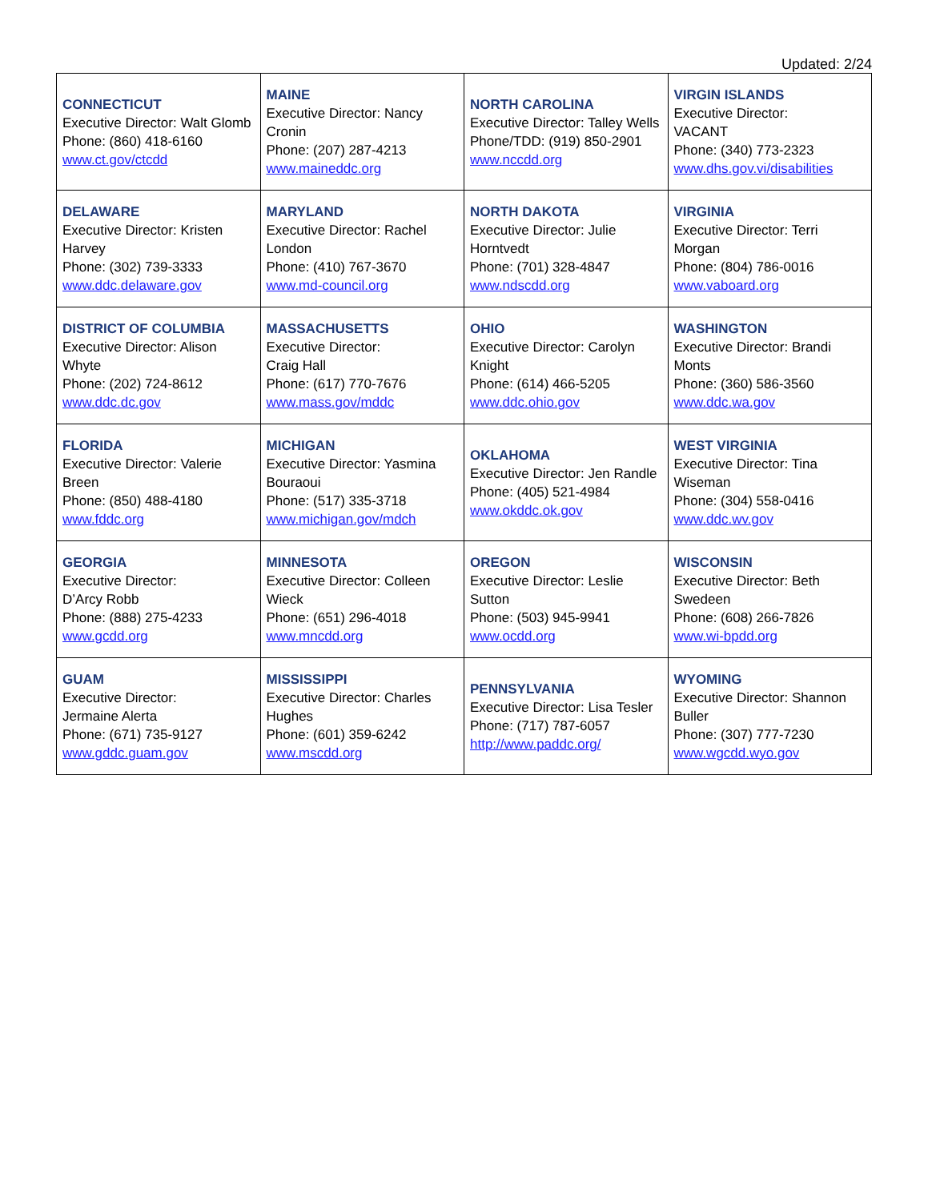Updated: 2/24
| CONNECTICUT Executive Director: Walt Glomb Phone: (860) 418-6160 www.ct.gov/ctcdd | MAINE Executive Director: Nancy Cronin Phone: (207) 287-4213 www.maineddc.org | NORTH CAROLINA Executive Director: Talley Wells Phone/TDD: (919) 850-2901 www.nccdd.org | VIRGIN ISLANDS Executive Director: VACANT Phone: (340) 773-2323 www.dhs.gov.vi/disabilities |
| DELAWARE Executive Director: Kristen Harvey Phone: (302) 739-3333 www.ddc.delaware.gov | MARYLAND Executive Director: Rachel London Phone: (410) 767-3670 www.md-council.org | NORTH DAKOTA Executive Director: Julie Horntvedt Phone: (701) 328-4847 www.ndscdd.org | VIRGINIA Executive Director: Terri Morgan Phone: (804) 786-0016 www.vaboard.org |
| DISTRICT OF COLUMBIA Executive Director: Alison Whyte Phone: (202) 724-8612 www.ddc.dc.gov | MASSACHUSETTS Executive Director: Craig Hall Phone: (617) 770-7676 www.mass.gov/mddc | OHIO Executive Director: Carolyn Knight Phone: (614) 466-5205 www.ddc.ohio.gov | WASHINGTON Executive Director: Brandi Monts Phone: (360) 586-3560 www.ddc.wa.gov |
| FLORIDA Executive Director: Valerie Breen Phone: (850) 488-4180 www.fddc.org | MICHIGAN Executive Director: Yasmina Bouraoui Phone: (517) 335-3718 www.michigan.gov/mdch | OKLAHOMA Executive Director: Jen Randle Phone: (405) 521-4984 www.okddc.ok.gov | WEST VIRGINIA Executive Director: Tina Wiseman Phone: (304) 558-0416 www.ddc.wv.gov |
| GEORGIA Executive Director: D’Arcy Robb Phone: (888) 275-4233 www.gcdd.org | MINNESOTA Executive Director: Colleen Wieck Phone: (651) 296-4018 www.mncdd.org | OREGON Executive Director: Leslie Sutton Phone: (503) 945-9941 www.ocdd.org | WISCONSIN Executive Director: Beth Swedeen Phone: (608) 266-7826 www.wi-bpdd.org |
| GUAM Executive Director: Jermaine Alerta Phone: (671) 735-9127 www.gddc.guam.gov | MISSISSIPPI Executive Director: Charles Hughes Phone: (601) 359-6242 www.mscdd.org | PENNSYLVANIA Executive Director: Lisa Tesler Phone: (717) 787-6057 http://www.paddc.org/ | WYOMING Executive Director: Shannon Buller Phone: (307) 777-7230 www.wgcdd.wyo.gov |